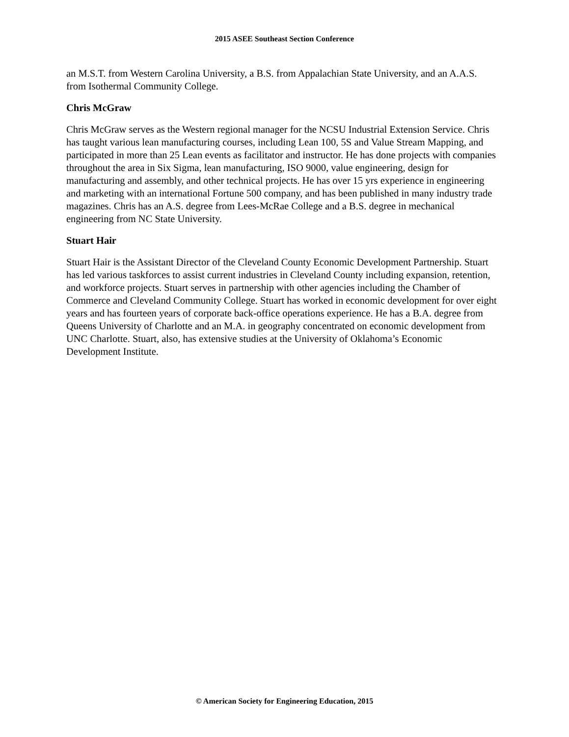2015 ASEE Southeast Section Conference
an M.S.T. from Western Carolina University, a B.S. from Appalachian State University, and an A.A.S. from Isothermal Community College.
Chris McGraw
Chris McGraw serves as the Western regional manager for the NCSU Industrial Extension Service. Chris has taught various lean manufacturing courses, including Lean 100, 5S and Value Stream Mapping, and participated in more than 25 Lean events as facilitator and instructor. He has done projects with companies throughout the area in Six Sigma, lean manufacturing, ISO 9000, value engineering, design for manufacturing and assembly, and other technical projects. He has over 15 yrs experience in engineering and marketing with an international Fortune 500 company, and has been published in many industry trade magazines. Chris has an A.S. degree from Lees-McRae College and a B.S. degree in mechanical engineering from NC State University.
Stuart Hair
Stuart Hair is the Assistant Director of the Cleveland County Economic Development Partnership. Stuart has led various taskforces to assist current industries in Cleveland County including expansion, retention, and workforce projects. Stuart serves in partnership with other agencies including the Chamber of Commerce and Cleveland Community College. Stuart has worked in economic development for over eight years and has fourteen years of corporate back-office operations experience. He has a B.A. degree from Queens University of Charlotte and an M.A. in geography concentrated on economic development from UNC Charlotte. Stuart, also, has extensive studies at the University of Oklahoma’s Economic Development Institute.
© American Society for Engineering Education, 2015